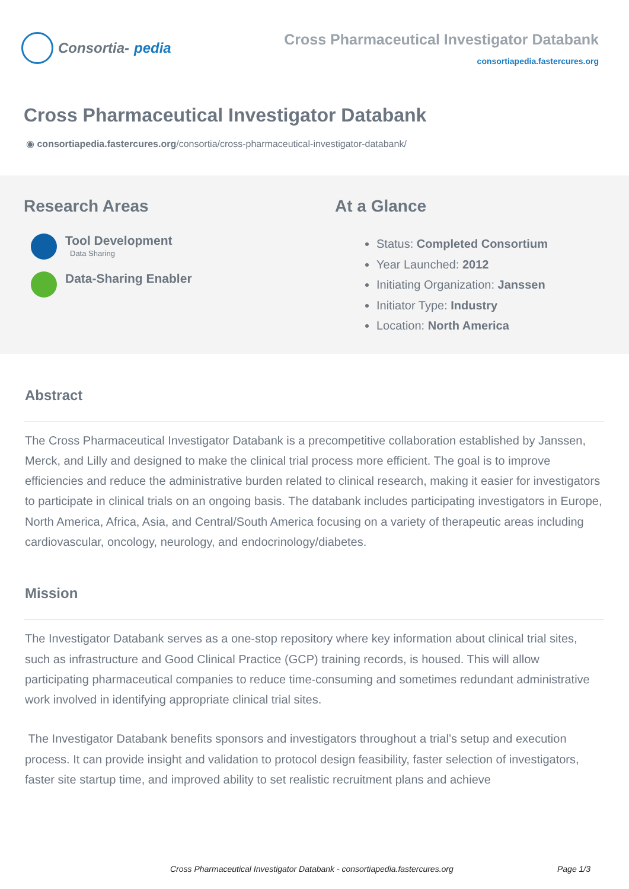Consortia- pedia
Cross Pharmaceutical Investigator Databank
consortiapedia.fastercures.org
Cross Pharmaceutical Investigator Databank
◉ consortiapedia.fastercures.org/consortia/cross-pharmaceutical-investigator-databank/
Research Areas
Tool Development
Data Sharing
Data-Sharing Enabler
At a Glance
Status: Completed Consortium
Year Launched: 2012
Initiating Organization: Janssen
Initiator Type: Industry
Location: North America
Abstract
The Cross Pharmaceutical Investigator Databank is a precompetitive collaboration established by Janssen, Merck, and Lilly and designed to make the clinical trial process more efficient. The goal is to improve efficiencies and reduce the administrative burden related to clinical research, making it easier for investigators to participate in clinical trials on an ongoing basis. The databank includes participating investigators in Europe, North America, Africa, Asia, and Central/South America focusing on a variety of therapeutic areas including cardiovascular, oncology, neurology, and endocrinology/diabetes.
Mission
The Investigator Databank serves as a one-stop repository where key information about clinical trial sites, such as infrastructure and Good Clinical Practice (GCP) training records, is housed. This will allow participating pharmaceutical companies to reduce time-consuming and sometimes redundant administrative work involved in identifying appropriate clinical trial sites.
The Investigator Databank benefits sponsors and investigators throughout a trial’s setup and execution process. It can provide insight and validation to protocol design feasibility, faster selection of investigators, faster site startup time, and improved ability to set realistic recruitment plans and achieve
Cross Pharmaceutical Investigator Databank - consortiapedia.fastercures.org Page 1/3